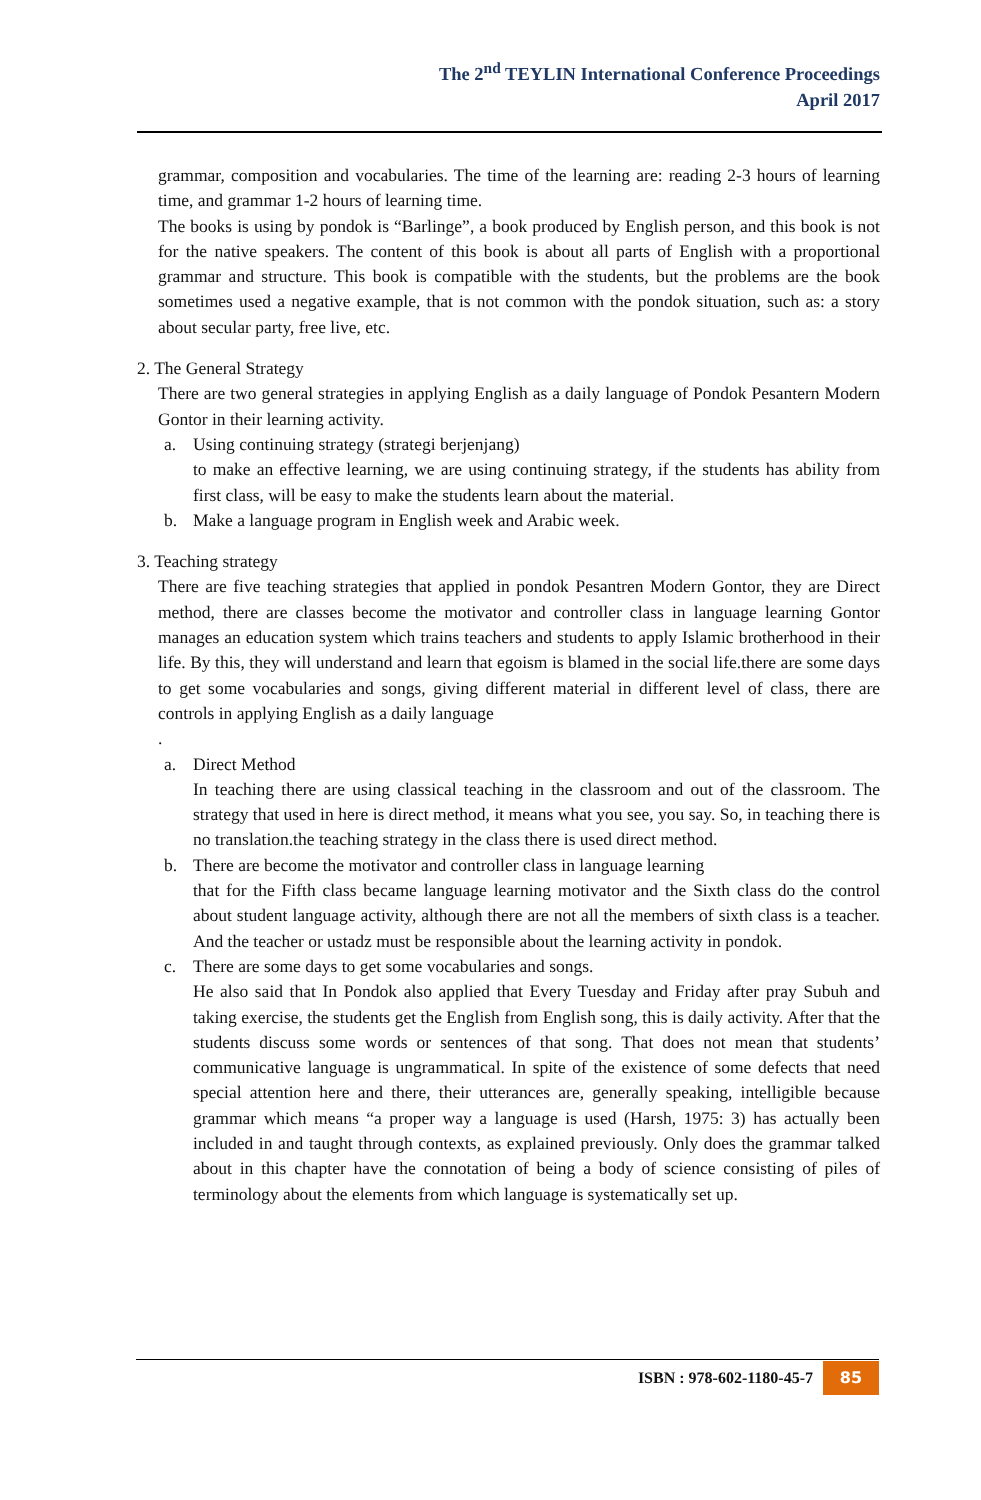The 2<sup>nd</sup> TEYLIN International Conference Proceedings
April 2017
grammar, composition and vocabularies. The time of the learning are: reading 2-3 hours of learning time, and grammar 1-2 hours of learning time.
The books is using by pondok is “Barlinge”, a book produced by English person, and this book is not for the native speakers. The content of this book is about all parts of English with a proportional grammar and structure. This book is compatible with the students, but the problems are the book sometimes used a negative example, that is not common with the pondok situation, such as: a story about secular party, free live, etc.
2. The General Strategy
There are two general strategies in applying English as a daily language of Pondok Pesantern Modern Gontor in their learning activity.
a. Using continuing strategy (strategi berjenjang)
to make an effective learning, we are using continuing strategy, if the students has ability from first class, will be easy to make the students learn about the material.
b. Make a language program in English week and Arabic week.
3. Teaching strategy
There are five teaching strategies that applied in pondok Pesantren Modern Gontor, they are Direct method, there are classes become the motivator and controller class in language learning Gontor manages an education system which trains teachers and students to apply Islamic brotherhood in their life. By this, they will understand and learn that egoism is blamed in the social life.there are some days to get some vocabularies and songs, giving different material in different level of class, there are controls in applying English as a daily language
.
a. Direct Method
In teaching there are using classical teaching in the classroom and out of the classroom. The strategy that used in here is direct method, it means what you see, you say. So, in teaching there is no translation.the teaching strategy in the class there is used direct method.
b. There are become the motivator and controller class in language learning
that for the Fifth class became language learning motivator and the Sixth class do the control about student language activity, although there are not all the members of sixth class is a teacher. And the teacher or ustadz must be responsible about the learning activity in pondok.
c. There are some days to get some vocabularies and songs.
He also said that In Pondok also applied that Every Tuesday and Friday after pray Subuh and taking exercise, the students get the English from English song, this is daily activity. After that the students discuss some words or sentences of that song. That does not mean that students’ communicative language is ungrammatical. In spite of the existence of some defects that need special attention here and there, their utterances are, generally speaking, intelligible because grammar which means “a proper way a language is used (Harsh, 1975: 3) has actually been included in and taught through contexts, as explained previously. Only does the grammar talked about in this chapter have the connotation of being a body of science consisting of piles of terminology about the elements from which language is systematically set up.
ISBN : 978-602-1180-45-7 85